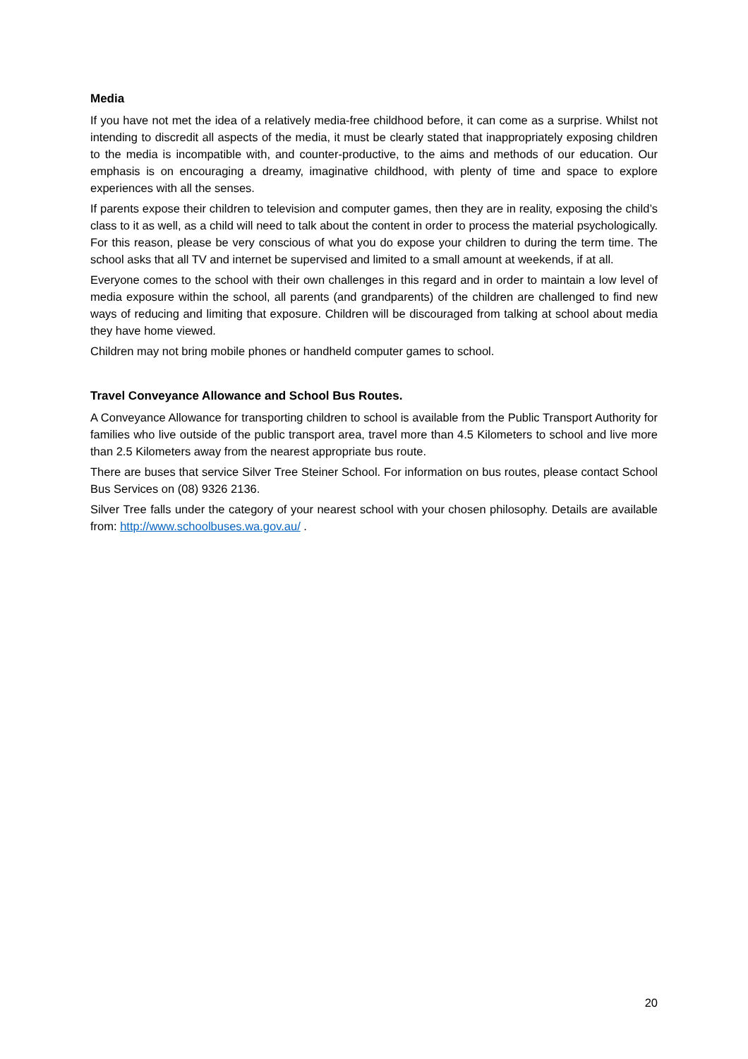Media
If you have not met the idea of a relatively media-free childhood before, it can come as a surprise. Whilst not intending to discredit all aspects of the media, it must be clearly stated that inappropriately exposing children to the media is incompatible with, and counter-productive, to the aims and methods of our education. Our emphasis is on encouraging a dreamy, imaginative childhood, with plenty of time and space to explore experiences with all the senses.
If parents expose their children to television and computer games, then they are in reality, exposing the child’s class to it as well, as a child will need to talk about the content in order to process the material psychologically. For this reason, please be very conscious of what you do expose your children to during the term time. The school asks that all TV and internet be supervised and limited to a small amount at weekends, if at all.
Everyone comes to the school with their own challenges in this regard and in order to maintain a low level of media exposure within the school, all parents (and grandparents) of the children are challenged to find new ways of reducing and limiting that exposure. Children will be discouraged from talking at school about media they have home viewed.
Children may not bring mobile phones or handheld computer games to school.
Travel Conveyance Allowance and School Bus Routes.
A Conveyance Allowance for transporting children to school is available from the Public Transport Authority for families who live outside of the public transport area, travel more than 4.5 Kilometers to school and live more than 2.5 Kilometers away from the nearest appropriate bus route.
There are buses that service Silver Tree Steiner School. For information on bus routes, please contact School Bus Services on (08) 9326 2136.
Silver Tree falls under the category of your nearest school with your chosen philosophy. Details are available from: http://www.schoolbuses.wa.gov.au/ .
20